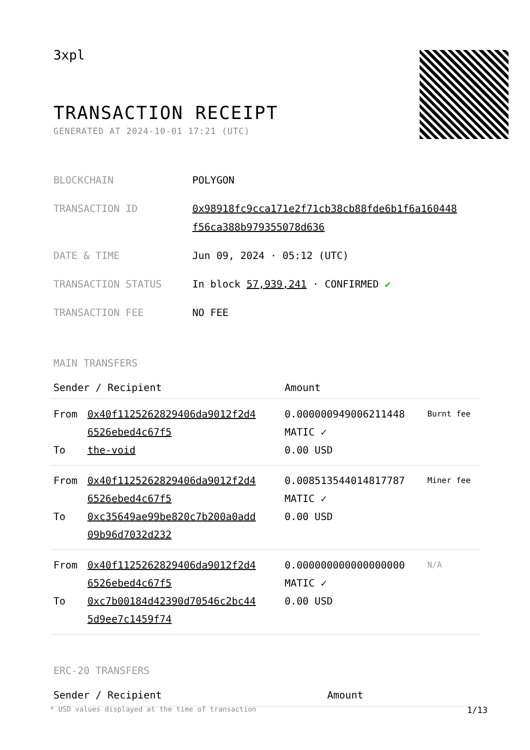3xpl
TRANSACTION RECEIPT
GENERATED AT 2024-10-01 17:21 (UTC)
| BLOCKCHAIN | POLYGON |
| TRANSACTION ID | 0x98918fc9cca171e2f71cb38cb88fde6b1f6a160448 f56ca388b979355078d636 |
| DATE & TIME | Jun 09, 2024 · 05:12 (UTC) |
| TRANSACTION STATUS | In block 57,939,241 · CONFIRMED ✔ |
| TRANSACTION FEE | NO FEE |
MAIN TRANSFERS
| Sender / Recipient | | Amount | |
| --- | --- | --- | --- |
| From To | 0x40f1125262829406da9012f2d4 6526ebed4c67f5 the-void | 0.000000949006211448 MATIC ✓ 0.00 USD | Burnt fee |
| From To | 0x40f1125262829406da9012f2d4 6526ebed4c67f5 0xc35649ae99be820c7b200a0add 09b96d7032d232 | 0.008513544014817787 MATIC ✓ 0.00 USD | Miner fee |
| From To | 0x40f1125262829406da9012f2d4 6526ebed4c67f5 0xc7b00184d42390d70546c2bc44 5d9ee7c1459f74 | 0.000000000000000000 MATIC ✓ 0.00 USD | N/A |
ERC-20 TRANSFERS
| Sender / Recipient | Amount |
| --- | --- |
* USD values displayed at the time of transaction 1/13